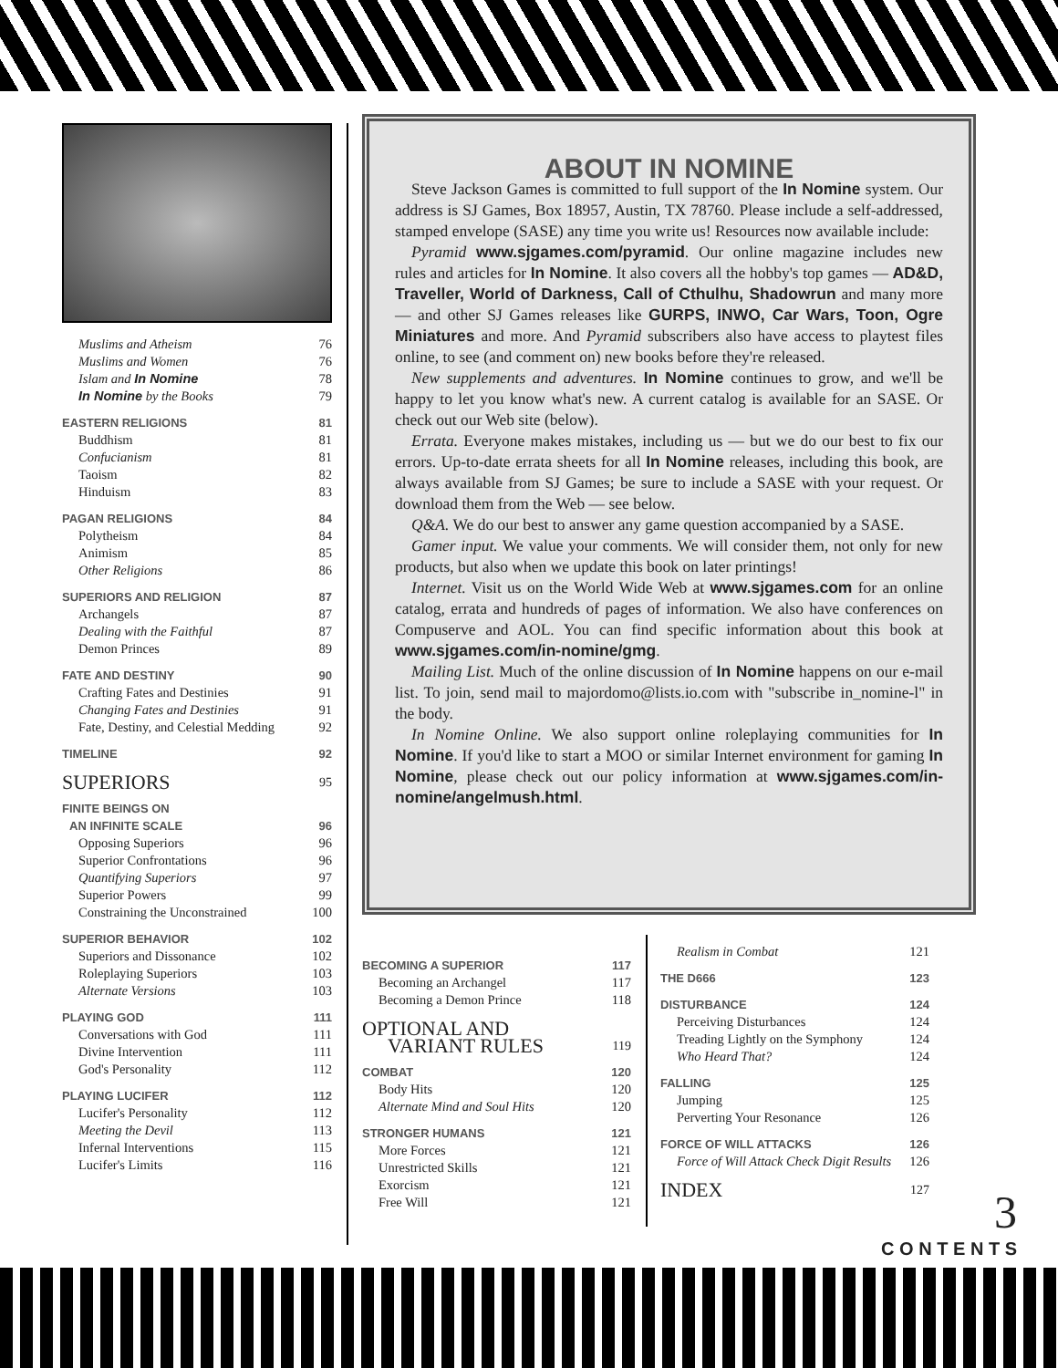Muslims and Atheism 76
Muslims and Women 76
Islam and In Nomine 78
In Nomine by the Books 79
EASTERN RELIGIONS 81
Buddhism 81
Confucianism 81
Taoism 82
Hinduism 83
PAGAN RELIGIONS 84
Polytheism 84
Animism 85
Other Religions 86
SUPERIORS AND RELIGION 87
Archangels 87
Dealing with the Faithful 87
Demon Princes 89
FATE AND DESTINY 90
Crafting Fates and Destinies 91
Changing Fates and Destinies 91
Fate, Destiny, and Celestial Medding 92
TIMELINE 92
SUPERIORS 95
FINITE BEINGS ON
AN INFINITE SCALE 96
Opposing Superiors 96
Superior Confrontations 96
Quantifying Superiors 97
Superior Powers 99
Constraining the Unconstrained 100
SUPERIOR BEHAVIOR 102
Superiors and Dissonance 102
Roleplaying Superiors 103
Alternate Versions 103
PLAYING GOD 111
Conversations with God 111
Divine Intervention 111
God's Personality 112
PLAYING LUCIFER 112
Lucifer's Personality 112
Meeting the Devil 113
Infernal Interventions 115
Lucifer's Limits 116
ABOUT IN NOMINE
Steve Jackson Games is committed to full support of the In Nomine system. Our address is SJ Games, Box 18957, Austin, TX 78760. Please include a self-addressed, stamped envelope (SASE) any time you write us! Resources now available include:
Pyramid www.sjgames.com/pyramid. Our online magazine includes new rules and articles for In Nomine. It also covers all the hobby's top games — AD&D, Traveller, World of Darkness, Call of Cthulhu, Shadowrun and many more — and other SJ Games releases like GURPS, INWO, Car Wars, Toon, Ogre Miniatures and more. And Pyramid subscribers also have access to playtest files online, to see (and comment on) new books before they're released.
New supplements and adventures. In Nomine continues to grow, and we'll be happy to let you know what's new. A current catalog is available for an SASE. Or check out our Web site (below).
Errata. Everyone makes mistakes, including us — but we do our best to fix our errors. Up-to-date errata sheets for all In Nomine releases, including this book, are always available from SJ Games; be sure to include a SASE with your request. Or download them from the Web — see below.
Q&A. We do our best to answer any game question accompanied by a SASE.
Gamer input. We value your comments. We will consider them, not only for new products, but also when we update this book on later printings!
Internet. Visit us on the World Wide Web at www.sjgames.com for an online catalog, errata and hundreds of pages of information. We also have conferences on Compuserve and AOL. You can find specific information about this book at www.sjgames.com/in-nomine/gmg.
Mailing List. Much of the online discussion of In Nomine happens on our e-mail list. To join, send mail to majordomo@lists.io.com with "subscribe in_nomine-l" in the body.
In Nomine Online. We also support online roleplaying communities for In Nomine. If you'd like to start a MOO or similar Internet environment for gaming In Nomine, please check out our policy information at www.sjgames.com/in-nomine/angelmush.html.
BECOMING A SUPERIOR 117
Becoming an Archangel 117
Becoming a Demon Prince 118
OPTIONAL AND
VARIANT RULES 119
COMBAT 120
Body Hits 120
Alternate Mind and Soul Hits 120
STRONGER HUMANS 121
More Forces 121
Unrestricted Skills 121
Exorcism 121
Free Will 121
Realism in Combat 121
THE D666 123
DISTURBANCE 124
Perceiving Disturbances 124
Treading Lightly on the Symphony 124
Who Heard That? 124
FALLING 125
Jumping 125
Perverting Your Resonance 126
FORCE OF WILL ATTACKS 126
Force of Will Attack Check Digit Results 126
INDEX 127
3
C O N T E N T S